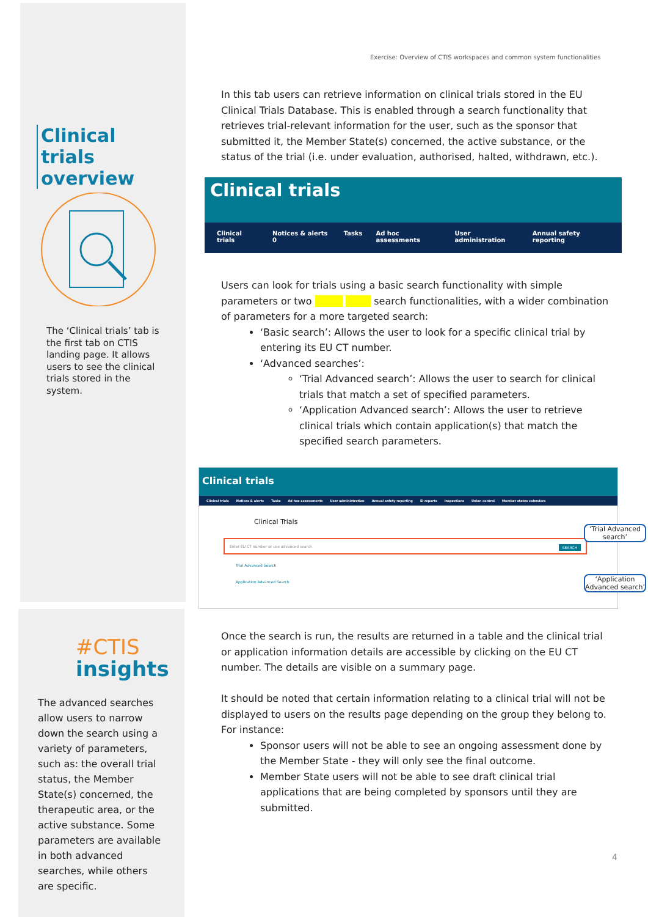Exercise: Overview of CTIS workspaces and common system functionalities
Clinical trials overview
The ‘Clinical trials’ tab is the first tab on CTIS landing page. It allows users to see the clinical trials stored in the system.
#CTIS
insights
The advanced searches allow users to narrow down the search using a variety of parameters, such as: the overall trial status, the Member State(s) concerned, the therapeutic area, or the active substance. Some parameters are available in both advanced searches, while others are specific.
In this tab users can retrieve information on clinical trials stored in the EU Clinical Trials Database. This is enabled through a search functionality that retrieves trial-relevant information for the user, such as the sponsor that submitted it, the Member State(s) concerned, the active substance, or the status of the trial (i.e. under evaluation, authorised, halted, withdrawn, etc.).
Clinical trials
Clinical trials Notices & alerts 0 Tasks Ad hoc assessments User administration Annual safety reporting
Users can look for trials using a basic search functionality with simple parameters or two search functionalities, with a wider combination of parameters for a more targeted search:
‘Basic search’: Allows the user to look for a specific clinical trial by entering its EU CT number.
‘Advanced searches’:
‘Trial Advanced search’: Allows the user to search for clinical trials that match a set of specified parameters.
‘Application Advanced search’: Allows the user to retrieve clinical trials which contain application(s) that match the specified search parameters.
Clinical trials
Clinical trials Notices & alerts Tasks Ad hoc assessments User administration Annual safety reporting EI reports Inspections Union control Member states calendars
Clinical Trials
Enter EU CT number or use advanced search SEARCH
Trial Advanced Search
Application Advanced Search
‘Trial Advanced search’
‘Application Advanced search’
Once the search is run, the results are returned in a table and the clinical trial or application information details are accessible by clicking on the EU CT number. The details are visible on a summary page.
It should be noted that certain information relating to a clinical trial will not be displayed to users on the results page depending on the group they belong to. For instance:
Sponsor users will not be able to see an ongoing assessment done by the Member State - they will only see the final outcome.
Member State users will not be able to see draft clinical trial applications that are being completed by sponsors until they are submitted.
4